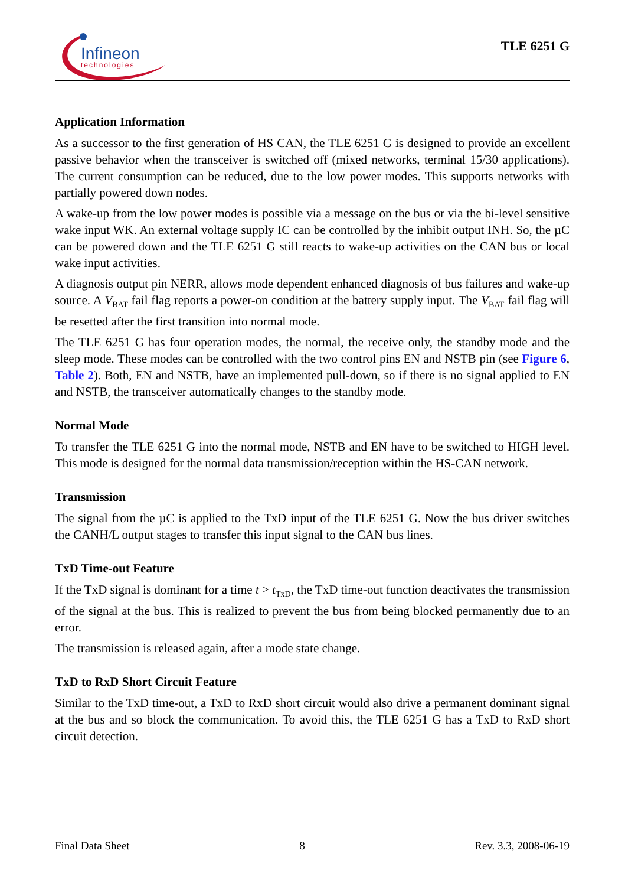Infineon
technologies
TLE 6251 G
Application Information
As a successor to the first generation of HS CAN, the TLE 6251 G is designed to provide an excellent passive behavior when the transceiver is switched off (mixed networks, terminal 15/30 applications). The current consumption can be reduced, due to the low power modes. This supports networks with partially powered down nodes.
A wake-up from the low power modes is possible via a message on the bus or via the bi-level sensitive wake input WK. An external voltage supply IC can be controlled by the inhibit output INH. So, the µC can be powered down and the TLE 6251 G still reacts to wake-up activities on the CAN bus or local wake input activities.
A diagnosis output pin NERR, allows mode dependent enhanced diagnosis of bus failures and wake-up source. A V<sub>BAT</sub> fail flag reports a power-on condition at the battery supply input. The V<sub>BAT</sub> fail flag will be resetted after the first transition into normal mode.
The TLE 6251 G has four operation modes, the normal, the receive only, the standby mode and the sleep mode. These modes can be controlled with the two control pins EN and NSTB pin (see Figure 6, Table 2). Both, EN and NSTB, have an implemented pull-down, so if there is no signal applied to EN and NSTB, the transceiver automatically changes to the standby mode.
Normal Mode
To transfer the TLE 6251 G into the normal mode, NSTB and EN have to be switched to HIGH level. This mode is designed for the normal data transmission/reception within the HS-CAN network.
Transmission
The signal from the µC is applied to the TxD input of the TLE 6251 G. Now the bus driver switches the CANH/L output stages to transfer this input signal to the CAN bus lines.
TxD Time-out Feature
If the TxD signal is dominant for a time t > t<sub>TxD</sub>, the TxD time-out function deactivates the transmission of the signal at the bus. This is realized to prevent the bus from being blocked permanently due to an error.
The transmission is released again, after a mode state change.
TxD to RxD Short Circuit Feature
Similar to the TxD time-out, a TxD to RxD short circuit would also drive a permanent dominant signal at the bus and so block the communication. To avoid this, the TLE 6251 G has a TxD to RxD short circuit detection.
Final Data Sheet 8 Rev. 3.3, 2008-06-19